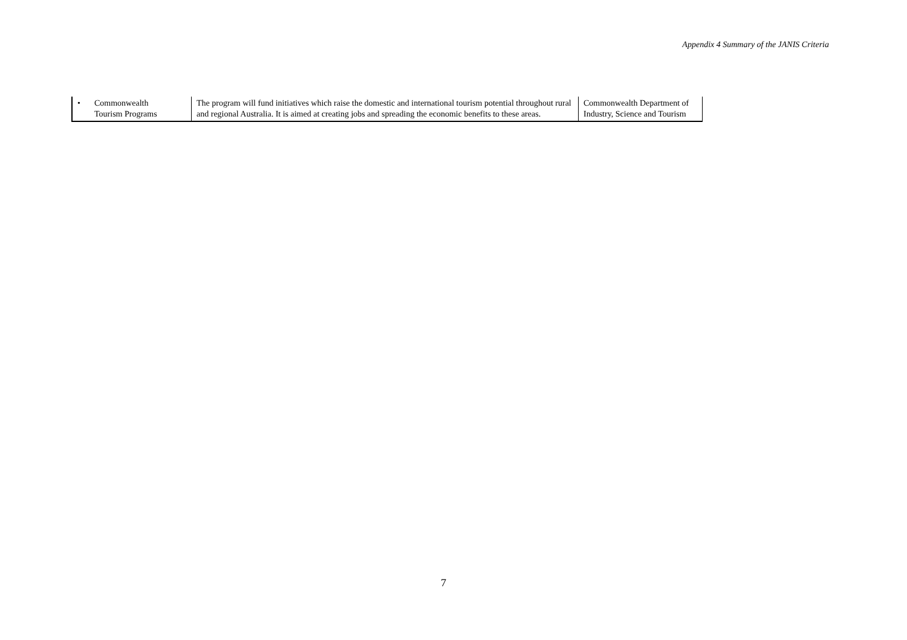Appendix 4 Summary of the JANIS Criteria
| • Commonwealth Tourism Programs | The program will fund initiatives which raise the domestic and international tourism potential throughout rural and regional Australia. It is aimed at creating jobs and spreading the economic benefits to these areas. | Commonwealth Department of Industry, Science and Tourism |
7